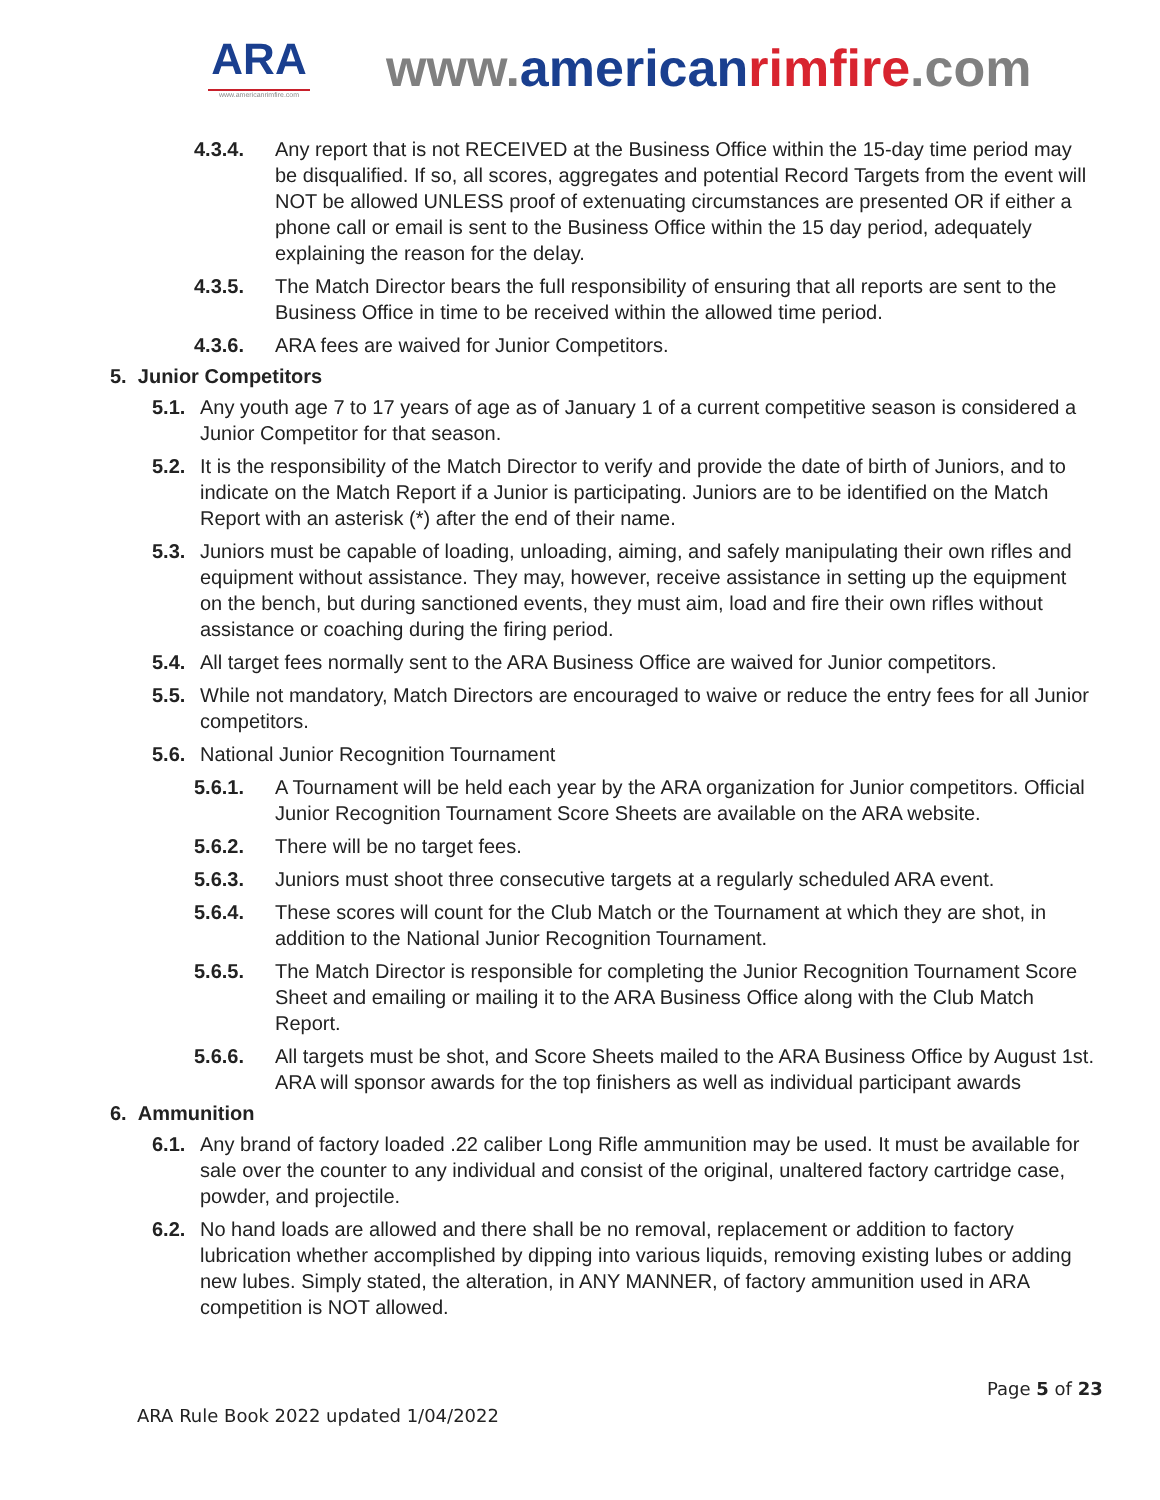ARA
www.americanrimfire.com
www.american rimfire.com
4.3.4. Any report that is not RECEIVED at the Business Office within the 15-day time period may be disqualified. If so, all scores, aggregates and potential Record Targets from the event will NOT be allowed UNLESS proof of extenuating circumstances are presented OR if either a phone call or email is sent to the Business Office within the 15 day period, adequately explaining the reason for the delay.
4.3.5. The Match Director bears the full responsibility of ensuring that all reports are sent to the Business Office in time to be received within the allowed time period.
4.3.6. ARA fees are waived for Junior Competitors.
5. Junior Competitors
5.1. Any youth age 7 to 17 years of age as of January 1 of a current competitive season is considered a Junior Competitor for that season.
5.2. It is the responsibility of the Match Director to verify and provide the date of birth of Juniors, and to indicate on the Match Report if a Junior is participating. Juniors are to be identified on the Match Report with an asterisk (*) after the end of their name.
5.3. Juniors must be capable of loading, unloading, aiming, and safely manipulating their own rifles and equipment without assistance. They may, however, receive assistance in setting up the equipment on the bench, but during sanctioned events, they must aim, load and fire their own rifles without assistance or coaching during the firing period.
5.4. All target fees normally sent to the ARA Business Office are waived for Junior competitors.
5.5. While not mandatory, Match Directors are encouraged to waive or reduce the entry fees for all Junior competitors.
5.6. National Junior Recognition Tournament
5.6.1. A Tournament will be held each year by the ARA organization for Junior competitors. Official Junior Recognition Tournament Score Sheets are available on the ARA website.
5.6.2. There will be no target fees.
5.6.3. Juniors must shoot three consecutive targets at a regularly scheduled ARA event.
5.6.4. These scores will count for the Club Match or the Tournament at which they are shot, in addition to the National Junior Recognition Tournament.
5.6.5. The Match Director is responsible for completing the Junior Recognition Tournament Score Sheet and emailing or mailing it to the ARA Business Office along with the Club Match Report.
5.6.6. All targets must be shot, and Score Sheets mailed to the ARA Business Office by August 1st. ARA will sponsor awards for the top finishers as well as individual participant awards
6. Ammunition
6.1. Any brand of factory loaded .22 caliber Long Rifle ammunition may be used. It must be available for sale over the counter to any individual and consist of the original, unaltered factory cartridge case, powder, and projectile.
6.2. No hand loads are allowed and there shall be no removal, replacement or addition to factory lubrication whether accomplished by dipping into various liquids, removing existing lubes or adding new lubes. Simply stated, the alteration, in ANY MANNER, of factory ammunition used in ARA competition is NOT allowed.
Page 5 of 23
ARA Rule Book 2022 updated 1/04/2022